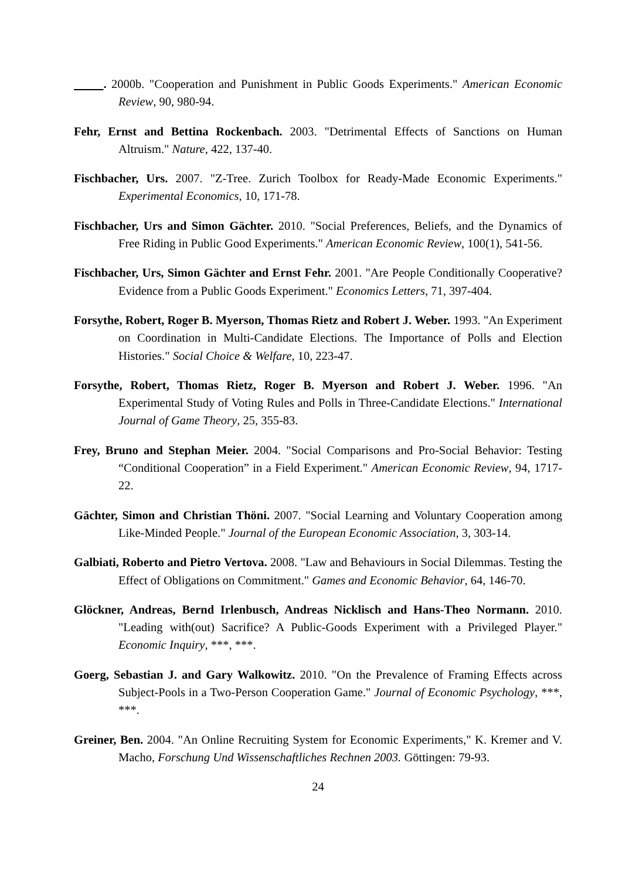. 2000b. "Cooperation and Punishment in Public Goods Experiments." American Economic Review, 90, 980-94.
Fehr, Ernst and Bettina Rockenbach. 2003. "Detrimental Effects of Sanctions on Human Altruism." Nature, 422, 137-40.
Fischbacher, Urs. 2007. "Z-Tree. Zurich Toolbox for Ready-Made Economic Experiments." Experimental Economics, 10, 171-78.
Fischbacher, Urs and Simon Gächter. 2010. "Social Preferences, Beliefs, and the Dynamics of Free Riding in Public Good Experiments." American Economic Review, 100(1), 541-56.
Fischbacher, Urs, Simon Gächter and Ernst Fehr. 2001. "Are People Conditionally Cooperative? Evidence from a Public Goods Experiment." Economics Letters, 71, 397-404.
Forsythe, Robert, Roger B. Myerson, Thomas Rietz and Robert J. Weber. 1993. "An Experiment on Coordination in Multi-Candidate Elections. The Importance of Polls and Election Histories." Social Choice & Welfare, 10, 223-47.
Forsythe, Robert, Thomas Rietz, Roger B. Myerson and Robert J. Weber. 1996. "An Experimental Study of Voting Rules and Polls in Three-Candidate Elections." International Journal of Game Theory, 25, 355-83.
Frey, Bruno and Stephan Meier. 2004. "Social Comparisons and Pro-Social Behavior: Testing “Conditional Cooperation” in a Field Experiment." American Economic Review, 94, 1717-22.
Gächter, Simon and Christian Thöni. 2007. "Social Learning and Voluntary Cooperation among Like-Minded People." Journal of the European Economic Association, 3, 303-14.
Galbiati, Roberto and Pietro Vertova. 2008. "Law and Behaviours in Social Dilemmas. Testing the Effect of Obligations on Commitment." Games and Economic Behavior, 64, 146-70.
Glöckner, Andreas, Bernd Irlenbusch, Andreas Nicklisch and Hans-Theo Normann. 2010. "Leading with(out) Sacrifice? A Public-Goods Experiment with a Privileged Player." Economic Inquiry, ***, ***.
Goerg, Sebastian J. and Gary Walkowitz. 2010. "On the Prevalence of Framing Effects across Subject-Pools in a Two-Person Cooperation Game." Journal of Economic Psychology, ***, ***.
Greiner, Ben. 2004. "An Online Recruiting System for Economic Experiments," K. Kremer and V. Macho, Forschung Und Wissenschaftliches Rechnen 2003. Göttingen: 79-93.
24